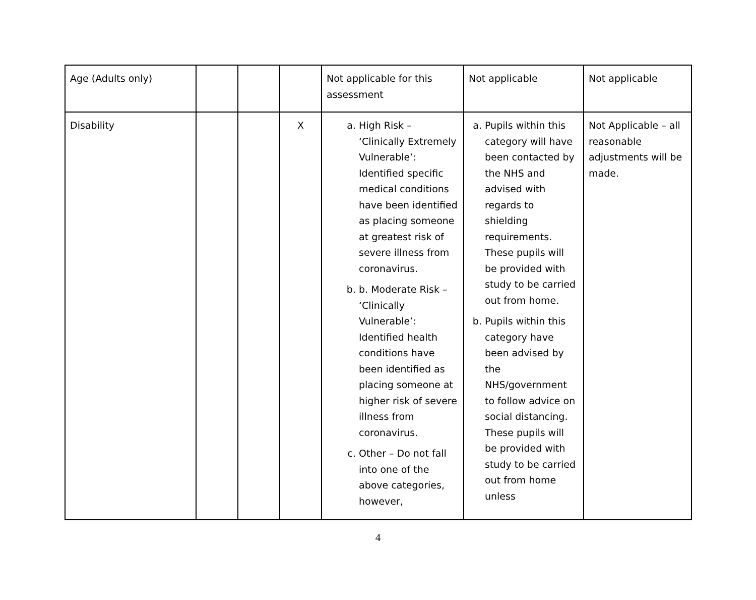| Age (Adults only) | | | | Not applicable for this assessment | Not applicable | Not applicable |
| Disability | | | X | a. High Risk – ‘Clinically Extremely Vulnerable’: Identified specific medical conditions have been identified as placing someone at greatest risk of severe illness from coronavirus. b. b. Moderate Risk – ‘Clinically Vulnerable’: Identified health conditions have been identified as placing someone at higher risk of severe illness from coronavirus. c. Other – Do not fall into one of the above categories, however, | a. Pupils within this category will have been contacted by the NHS and advised with regards to shielding requirements. These pupils will be provided with study to be carried out from home. b. Pupils within this category have been advised by the NHS/government to follow advice on social distancing. These pupils will be provided with study to be carried out from home unless | Not Applicable – all reasonable adjustments will be made. |
4